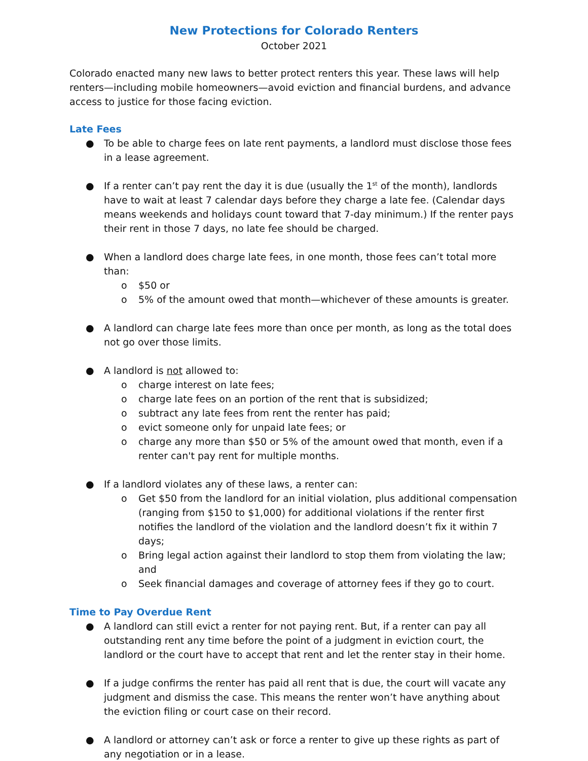New Protections for Colorado Renters
October 2021
Colorado enacted many new laws to better protect renters this year. These laws will help renters—including mobile homeowners—avoid eviction and financial burdens, and advance access to justice for those facing eviction.
Late Fees
● To be able to charge fees on late rent payments, a landlord must disclose those fees in a lease agreement.
● If a renter can’t pay rent the day it is due (usually the 1<sup>st</sup> of the month), landlords have to wait at least 7 calendar days before they charge a late fee. (Calendar days means weekends and holidays count toward that 7-day minimum.) If the renter pays their rent in those 7 days, no late fee should be charged.
● When a landlord does charge late fees, in one month, those fees can’t total more than:
o $50 or
o 5% of the amount owed that month—whichever of these amounts is greater.
● A landlord can charge late fees more than once per month, as long as the total does not go over those limits.
● A landlord is not allowed to:
o charge interest on late fees;
o charge late fees on an portion of the rent that is subsidized;
o subtract any late fees from rent the renter has paid;
o evict someone only for unpaid late fees; or
o charge any more than $50 or 5% of the amount owed that month, even if a renter can't pay rent for multiple months.
● If a landlord violates any of these laws, a renter can:
o Get $50 from the landlord for an initial violation, plus additional compensation (ranging from $150 to $1,000) for additional violations if the renter first notifies the landlord of the violation and the landlord doesn’t fix it within 7 days;
o Bring legal action against their landlord to stop them from violating the law; and
o Seek financial damages and coverage of attorney fees if they go to court.
Time to Pay Overdue Rent
● A landlord can still evict a renter for not paying rent. But, if a renter can pay all outstanding rent any time before the point of a judgment in eviction court, the landlord or the court have to accept that rent and let the renter stay in their home.
● If a judge confirms the renter has paid all rent that is due, the court will vacate any judgment and dismiss the case. This means the renter won’t have anything about the eviction filing or court case on their record.
● A landlord or attorney can’t ask or force a renter to give up these rights as part of any negotiation or in a lease.